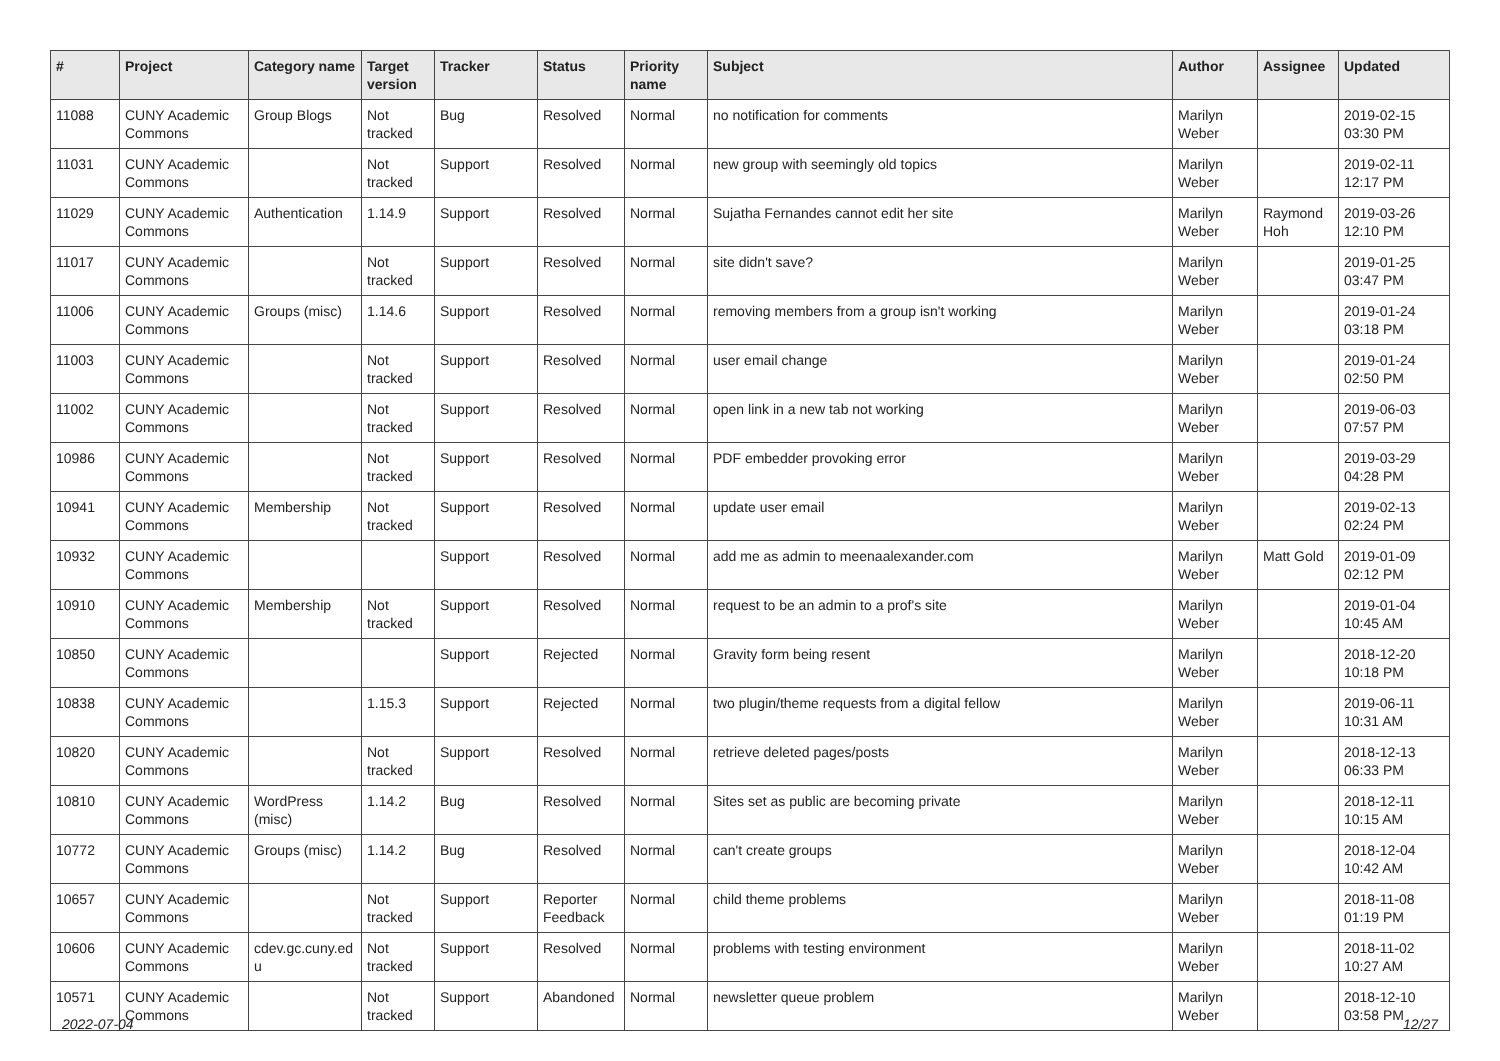| # | Project | Category name | Target version | Tracker | Status | Priority name | Subject | Author | Assignee | Updated |
| --- | --- | --- | --- | --- | --- | --- | --- | --- | --- | --- |
| 11088 | CUNY Academic Commons | Group Blogs | Not tracked | Bug | Resolved | Normal | no notification for comments | Marilyn Weber | | 2019-02-15 03:30 PM |
| 11031 | CUNY Academic Commons | | Not tracked | Support | Resolved | Normal | new group with seemingly old topics | Marilyn Weber | | 2019-02-11 12:17 PM |
| 11029 | CUNY Academic Commons | Authentication | 1.14.9 | Support | Resolved | Normal | Sujatha Fernandes cannot edit her site | Marilyn Weber | Raymond Hoh | 2019-03-26 12:10 PM |
| 11017 | CUNY Academic Commons | | Not tracked | Support | Resolved | Normal | site didn't save? | Marilyn Weber | | 2019-01-25 03:47 PM |
| 11006 | CUNY Academic Commons | Groups (misc) | 1.14.6 | Support | Resolved | Normal | removing members from a group isn't working | Marilyn Weber | | 2019-01-24 03:18 PM |
| 11003 | CUNY Academic Commons | | Not tracked | Support | Resolved | Normal | user email change | Marilyn Weber | | 2019-01-24 02:50 PM |
| 11002 | CUNY Academic Commons | | Not tracked | Support | Resolved | Normal | open link in a new tab not working | Marilyn Weber | | 2019-06-03 07:57 PM |
| 10986 | CUNY Academic Commons | | Not tracked | Support | Resolved | Normal | PDF embedder provoking error | Marilyn Weber | | 2019-03-29 04:28 PM |
| 10941 | CUNY Academic Commons | Membership | Not tracked | Support | Resolved | Normal | update user email | Marilyn Weber | | 2019-02-13 02:24 PM |
| 10932 | CUNY Academic Commons | | | Support | Resolved | Normal | add me as admin to meenaalexander.com | Marilyn Weber | Matt Gold | 2019-01-09 02:12 PM |
| 10910 | CUNY Academic Commons | Membership | Not tracked | Support | Resolved | Normal | request to be an admin to a prof's site | Marilyn Weber | | 2019-01-04 10:45 AM |
| 10850 | CUNY Academic Commons | | | Support | Rejected | Normal | Gravity form being resent | Marilyn Weber | | 2018-12-20 10:18 PM |
| 10838 | CUNY Academic Commons | | 1.15.3 | Support | Rejected | Normal | two plugin/theme requests from a digital fellow | Marilyn Weber | | 2019-06-11 10:31 AM |
| 10820 | CUNY Academic Commons | | Not tracked | Support | Resolved | Normal | retrieve deleted pages/posts | Marilyn Weber | | 2018-12-13 06:33 PM |
| 10810 | CUNY Academic Commons | WordPress (misc) | 1.14.2 | Bug | Resolved | Normal | Sites set as public are becoming private | Marilyn Weber | | 2018-12-11 10:15 AM |
| 10772 | CUNY Academic Commons | Groups (misc) | 1.14.2 | Bug | Resolved | Normal | can't create groups | Marilyn Weber | | 2018-12-04 10:42 AM |
| 10657 | CUNY Academic Commons | | Not tracked | Support | Reporter Feedback | Normal | child theme problems | Marilyn Weber | | 2018-11-08 01:19 PM |
| 10606 | CUNY Academic Commons | cdev.gc.cuny.ed u | Not tracked | Support | Resolved | Normal | problems with testing environment | Marilyn Weber | | 2018-11-02 10:27 AM |
| 10571 | CUNY Academic Commons | | Not tracked | Support | Abandoned | Normal | newsletter queue problem | Marilyn Weber | | 2018-12-10 03:58 PM |
2022-07-04 12/27